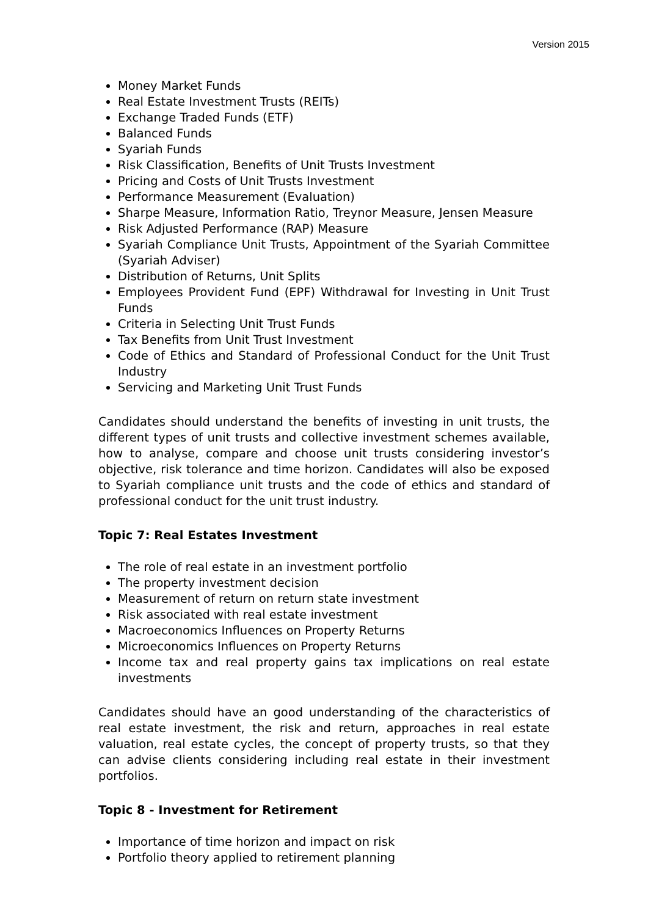Version 2015
Money Market Funds
Real Estate Investment Trusts (REITs)
Exchange Traded Funds (ETF)
Balanced Funds
Syariah Funds
Risk Classification, Benefits of Unit Trusts Investment
Pricing and Costs of Unit Trusts Investment
Performance Measurement (Evaluation)
Sharpe Measure, Information Ratio, Treynor Measure, Jensen Measure
Risk Adjusted Performance (RAP) Measure
Syariah Compliance Unit Trusts, Appointment of the Syariah Committee (Syariah Adviser)
Distribution of Returns, Unit Splits
Employees Provident Fund (EPF) Withdrawal for Investing in Unit Trust Funds
Criteria in Selecting Unit Trust Funds
Tax Benefits from Unit Trust Investment
Code of Ethics and Standard of Professional Conduct for the Unit Trust Industry
Servicing and Marketing Unit Trust Funds
Candidates should understand the benefits of investing in unit trusts, the different types of unit trusts and collective investment schemes available, how to analyse, compare and choose unit trusts considering investor’s objective, risk tolerance and time horizon. Candidates will also be exposed to Syariah compliance unit trusts and the code of ethics and standard of professional conduct for the unit trust industry.
Topic 7: Real Estates Investment
The role of real estate in an investment portfolio
The property investment decision
Measurement of return on return state investment
Risk associated with real estate investment
Macroeconomics Influences on Property Returns
Microeconomics Influences on Property Returns
Income tax and real property gains tax implications on real estate investments
Candidates should have an good understanding of the characteristics of real estate investment, the risk and return, approaches in real estate valuation, real estate cycles, the concept of property trusts, so that they can advise clients considering including real estate in their investment portfolios.
Topic 8 - Investment for Retirement
Importance of time horizon and impact on risk
Portfolio theory applied to retirement planning